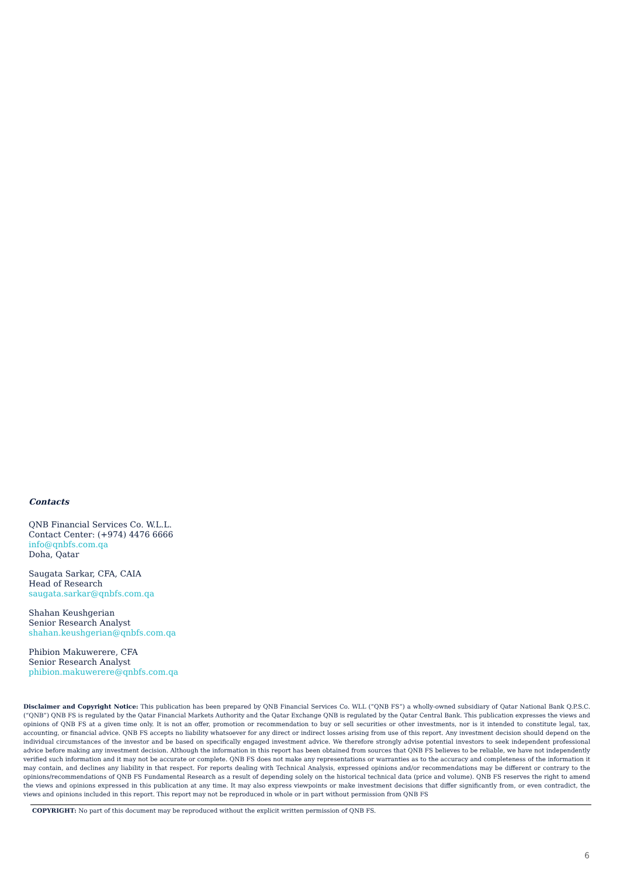Contacts
QNB Financial Services Co. W.L.L.
Contact Center: (+974) 4476 6666
info@qnbfs.com.qa
Doha, Qatar
Saugata Sarkar, CFA, CAIA
Head of Research
saugata.sarkar@qnbfs.com.qa
Shahan Keushgerian
Senior Research Analyst
shahan.keushgerian@qnbfs.com.qa
Phibion Makuwerere, CFA
Senior Research Analyst
phibion.makuwerere@qnbfs.com.qa
Disclaimer and Copyright Notice: This publication has been prepared by QNB Financial Services Co. WLL (“QNB FS”) a wholly-owned subsidiary of Qatar National Bank Q.P.S.C. (“QNB”) QNB FS is regulated by the Qatar Financial Markets Authority and the Qatar Exchange QNB is regulated by the Qatar Central Bank. This publication expresses the views and opinions of QNB FS at a given time only. It is not an offer, promotion or recommendation to buy or sell securities or other investments, nor is it intended to constitute legal, tax, accounting, or financial advice. QNB FS accepts no liability whatsoever for any direct or indirect losses arising from use of this report. Any investment decision should depend on the individual circumstances of the investor and be based on specifically engaged investment advice. We therefore strongly advise potential investors to seek independent professional advice before making any investment decision. Although the information in this report has been obtained from sources that QNB FS believes to be reliable, we have not independently verified such information and it may not be accurate or complete. QNB FS does not make any representations or warranties as to the accuracy and completeness of the information it may contain, and declines any liability in that respect. For reports dealing with Technical Analysis, expressed opinions and/or recommendations may be different or contrary to the opinions/recommendations of QNB FS Fundamental Research as a result of depending solely on the historical technical data (price and volume). QNB FS reserves the right to amend the views and opinions expressed in this publication at any time. It may also express viewpoints or make investment decisions that differ significantly from, or even contradict, the views and opinions included in this report. This report may not be reproduced in whole or in part without permission from QNB FS
COPYRIGHT: No part of this document may be reproduced without the explicit written permission of QNB FS.
6